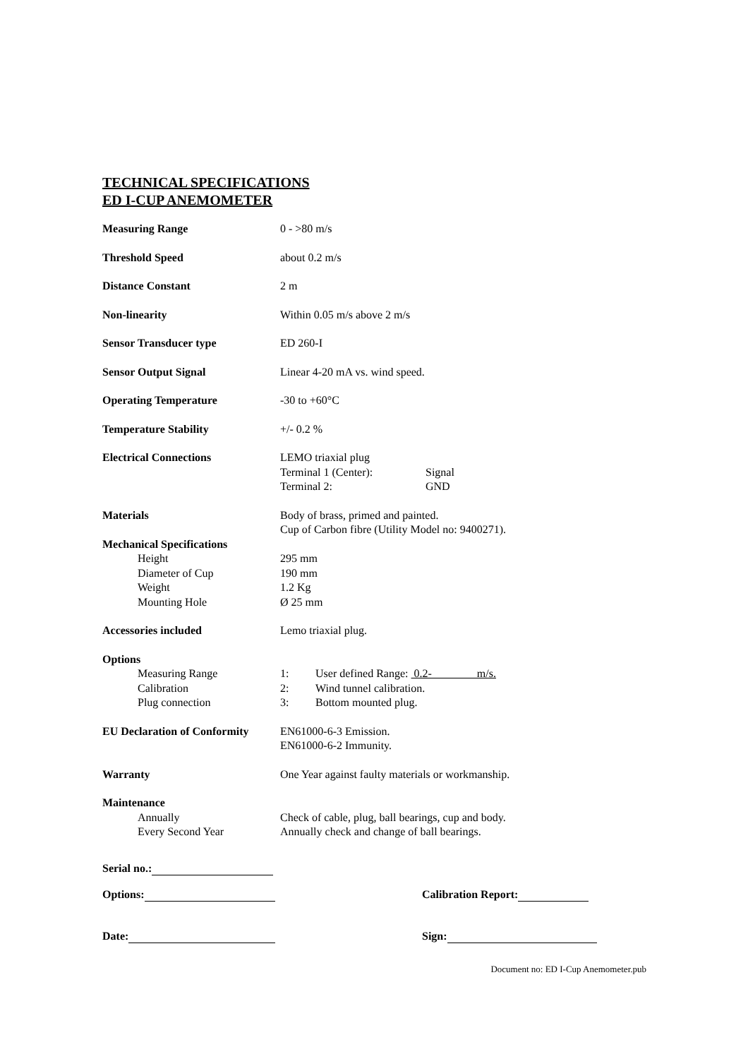TECHNICAL SPECIFICATIONS
ED I-CUP ANEMOMETER
| Measuring Range | 0 - >80 m/s |
| Threshold Speed | about 0.2 m/s |
| Distance Constant | 2 m |
| Non-linearity | Within 0.05 m/s above 2 m/s |
| Sensor Transducer type | ED 260-I |
| Sensor Output Signal | Linear 4-20 mA vs. wind speed. |
| Operating Temperature | -30 to +60°C |
| Temperature Stability | +/- 0.2 % |
| Electrical Connections | LEMO triaxial plug Terminal 1 (Center): Signal Terminal 2: GND |
| Materials | Body of brass, primed and painted. Cup of Carbon fibre (Utility Model no: 9400271). |
| Mechanical Specifications Height Diameter of Cup Weight Mounting Hole | 295 mm 190 mm 1.2 Kg Ø 25 mm |
| Accessories included | Lemo triaxial plug. |
| Options Measuring Range Calibration Plug connection | 1: User defined Range: 0.2- m/s. 2: Wind tunnel calibration. 3: Bottom mounted plug. |
| EU Declaration of Conformity | EN61000-6-3 Emission. EN61000-6-2 Immunity. |
| Warranty | One Year against faulty materials or workmanship. |
| Maintenance Annually Every Second Year | Check of cable, plug, ball bearings, cup and body. Annually check and change of ball bearings. |
Serial no.:
Options: Calibration Report:
Date: Sign:
Document no: ED I-Cup Anemometer.pub